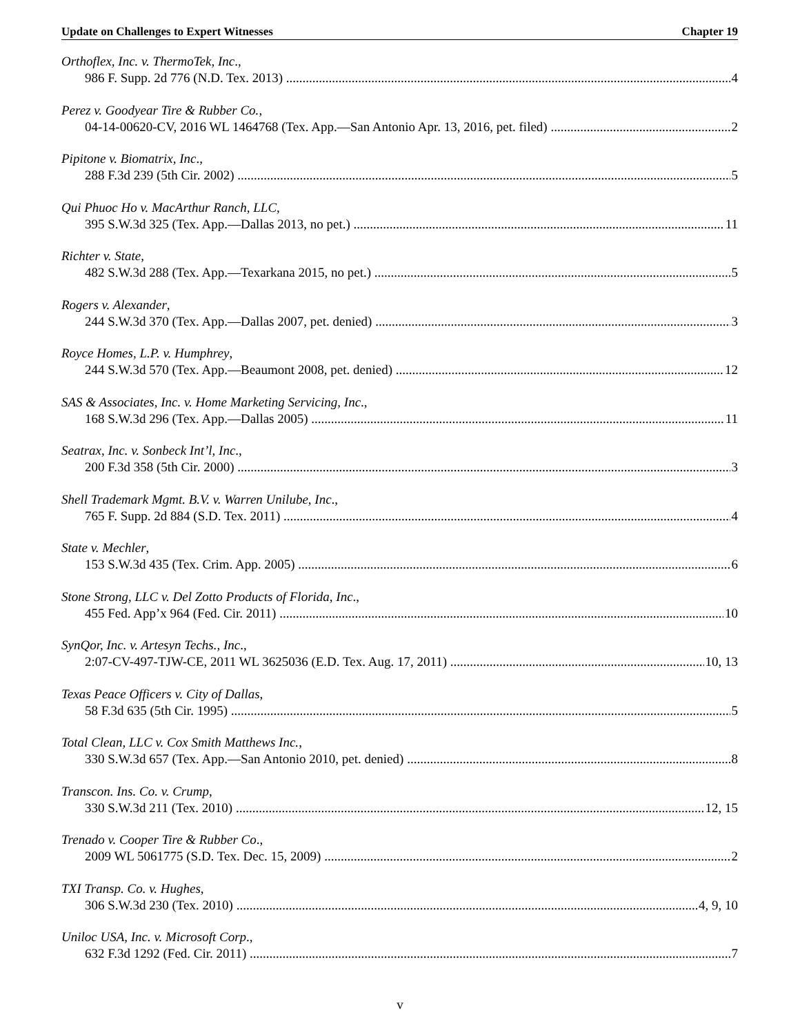Update on Challenges to Expert Witnesses Chapter 19
Orthoflex, Inc. v. ThermoTek, Inc.,
986 F. Supp. 2d 776 (N.D. Tex. 2013) 4
Perez v. Goodyear Tire & Rubber Co.,
04-14-00620-CV, 2016 WL 1464768 (Tex. App.—San Antonio Apr. 13, 2016, pet. filed) 2
Pipitone v. Biomatrix, Inc.,
288 F.3d 239 (5th Cir. 2002) 5
Qui Phuoc Ho v. MacArthur Ranch, LLC,
395 S.W.3d 325 (Tex. App.—Dallas 2013, no pet.) 11
Richter v. State,
482 S.W.3d 288 (Tex. App.—Texarkana 2015, no pet.) 5
Rogers v. Alexander,
244 S.W.3d 370 (Tex. App.—Dallas 2007, pet. denied) 3
Royce Homes, L.P. v. Humphrey,
244 S.W.3d 570 (Tex. App.—Beaumont 2008, pet. denied) 12
SAS & Associates, Inc. v. Home Marketing Servicing, Inc.,
168 S.W.3d 296 (Tex. App.—Dallas 2005) 11
Seatrax, Inc. v. Sonbeck Int’l, Inc.,
200 F.3d 358 (5th Cir. 2000) 3
Shell Trademark Mgmt. B.V. v. Warren Unilube, Inc.,
765 F. Supp. 2d 884 (S.D. Tex. 2011) 4
State v. Mechler,
153 S.W.3d 435 (Tex. Crim. App. 2005) 6
Stone Strong, LLC v. Del Zotto Products of Florida, Inc.,
455 Fed. App’x 964 (Fed. Cir. 2011) 10
SynQor, Inc. v. Artesyn Techs., Inc.,
2:07-CV-497-TJW-CE, 2011 WL 3625036 (E.D. Tex. Aug. 17, 2011) 10, 13
Texas Peace Officers v. City of Dallas,
58 F.3d 635 (5th Cir. 1995) 5
Total Clean, LLC v. Cox Smith Matthews Inc.,
330 S.W.3d 657 (Tex. App.—San Antonio 2010, pet. denied) 8
Transcon. Ins. Co. v. Crump,
330 S.W.3d 211 (Tex. 2010) 12, 15
Trenado v. Cooper Tire & Rubber Co.,
2009 WL 5061775 (S.D. Tex. Dec. 15, 2009) 2
TXI Transp. Co. v. Hughes,
306 S.W.3d 230 (Tex. 2010) 4, 9, 10
Uniloc USA, Inc. v. Microsoft Corp.,
632 F.3d 1292 (Fed. Cir. 2011) 7
v